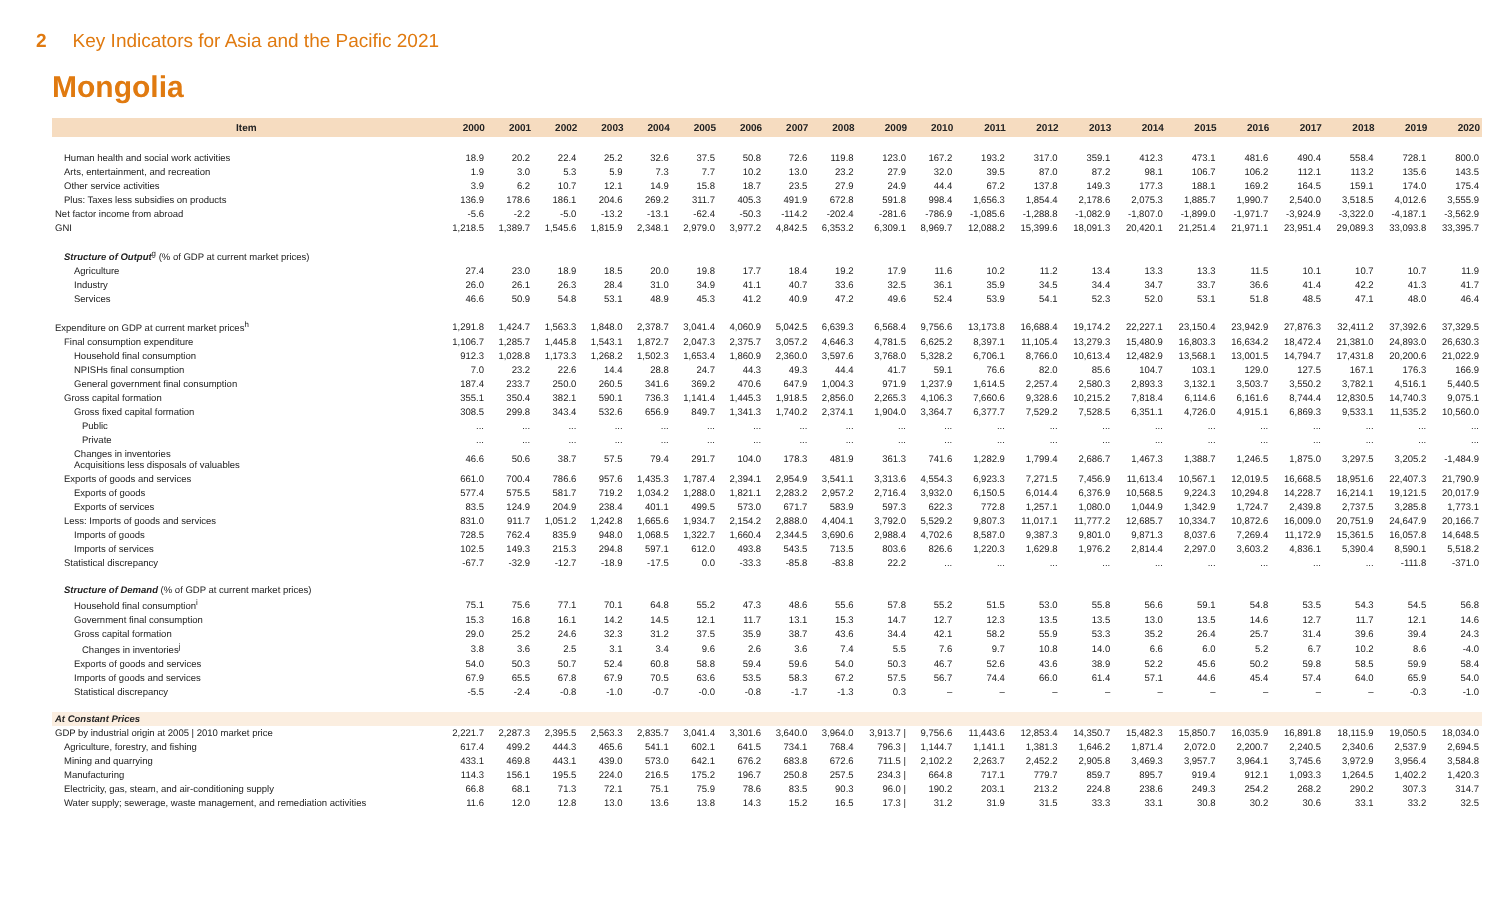2 Key Indicators for Asia and the Pacific 2021
Mongolia
| Item | 2000 | 2001 | 2002 | 2003 | 2004 | 2005 | 2006 | 2007 | 2008 | 2009 | 2010 | 2011 | 2012 | 2013 | 2014 | 2015 | 2016 | 2017 | 2018 | 2019 | 2020 |
| --- | --- | --- | --- | --- | --- | --- | --- | --- | --- | --- | --- | --- | --- | --- | --- | --- | --- | --- | --- | --- | --- |
| Human health and social work activities | 18.9 | 20.2 | 22.4 | 25.2 | 32.6 | 37.5 | 50.8 | 72.6 | 119.8 | 123.0 | 167.2 | 193.2 | 317.0 | 359.1 | 412.3 | 473.1 | 481.6 | 490.4 | 558.4 | 728.1 | 800.0 |
| Arts, entertainment, and recreation | 1.9 | 3.0 | 5.3 | 5.9 | 7.3 | 7.7 | 10.2 | 13.0 | 23.2 | 27.9 | 32.0 | 39.5 | 87.0 | 87.2 | 98.1 | 106.7 | 106.2 | 112.1 | 113.2 | 135.6 | 143.5 |
| Other service activities | 3.9 | 6.2 | 10.7 | 12.1 | 14.9 | 15.8 | 18.7 | 23.5 | 27.9 | 24.9 | 44.4 | 67.2 | 137.8 | 149.3 | 177.3 | 188.1 | 169.2 | 164.5 | 159.1 | 174.0 | 175.4 |
| Plus: Taxes less subsidies on products | 136.9 | 178.6 | 186.1 | 204.6 | 269.2 | 311.7 | 405.3 | 491.9 | 672.8 | 591.8 | 998.4 | 1,656.3 | 1,854.4 | 2,178.6 | 2,075.3 | 1,885.7 | 1,990.7 | 2,540.0 | 3,518.5 | 4,012.6 | 3,555.9 |
| Net factor income from abroad | -5.6 | -2.2 | -5.0 | -13.2 | -13.1 | -62.4 | -50.3 | -114.2 | -202.4 | -281.6 | -786.9 | -1,085.6 | -1,288.8 | -1,082.9 | -1,807.0 | -1,899.0 | -1,971.7 | -3,924.9 | -3,322.0 | -4,187.1 | -3,562.9 |
| GNI | 1,218.5 | 1,389.7 | 1,545.6 | 1,815.9 | 2,348.1 | 2,979.0 | 3,977.2 | 4,842.5 | 6,353.2 | 6,309.1 | 8,969.7 | 12,088.2 | 15,399.6 | 18,091.3 | 20,420.1 | 21,251.4 | 21,971.1 | 23,951.4 | 29,089.3 | 33,093.8 | 33,395.7 |
| Structure of Output<sup>g</sup> (% of GDP at current market prices) | | | | | | | | | | | | | | | | | | | | | |
| Agriculture | 27.4 | 23.0 | 18.9 | 18.5 | 20.0 | 19.8 | 17.7 | 18.4 | 19.2 | 17.9 | 11.6 | 10.2 | 11.2 | 13.4 | 13.3 | 13.3 | 11.5 | 10.1 | 10.7 | 10.7 | 11.9 |
| Industry | 26.0 | 26.1 | 26.3 | 28.4 | 31.0 | 34.9 | 41.1 | 40.7 | 33.6 | 32.5 | 36.1 | 35.9 | 34.5 | 34.4 | 34.7 | 33.7 | 36.6 | 41.4 | 42.2 | 41.3 | 41.7 |
| Services | 46.6 | 50.9 | 54.8 | 53.1 | 48.9 | 45.3 | 41.2 | 40.9 | 47.2 | 49.6 | 52.4 | 53.9 | 54.1 | 52.3 | 52.0 | 53.1 | 51.8 | 48.5 | 47.1 | 48.0 | 46.4 |
| Expenditure on GDP at current market prices<sup>h</sup> | 1,291.8 | 1,424.7 | 1,563.3 | 1,848.0 | 2,378.7 | 3,041.4 | 4,060.9 | 5,042.5 | 6,639.3 | 6,568.4 | 9,756.6 | 13,173.8 | 16,688.4 | 19,174.2 | 22,227.1 | 23,150.4 | 23,942.9 | 27,876.3 | 32,411.2 | 37,392.6 | 37,329.5 |
| Final consumption expenditure | 1,106.7 | 1,285.7 | 1,445.8 | 1,543.1 | 1,872.7 | 2,047.3 | 2,375.7 | 3,057.2 | 4,646.3 | 4,781.5 | 6,625.2 | 8,397.1 | 11,105.4 | 13,279.3 | 15,480.9 | 16,803.3 | 16,634.2 | 18,472.4 | 21,381.0 | 24,893.0 | 26,630.3 |
| Household final consumption | 912.3 | 1,028.8 | 1,173.3 | 1,268.2 | 1,502.3 | 1,653.4 | 1,860.9 | 2,360.0 | 3,597.6 | 3,768.0 | 5,328.2 | 6,706.1 | 8,766.0 | 10,613.4 | 12,482.9 | 13,568.1 | 13,001.5 | 14,794.7 | 17,431.8 | 20,200.6 | 21,022.9 |
| NPISHs final consumption | 7.0 | 23.2 | 22.6 | 14.4 | 28.8 | 24.7 | 44.3 | 49.3 | 44.4 | 41.7 | 59.1 | 76.6 | 82.0 | 85.6 | 104.7 | 103.1 | 129.0 | 127.5 | 167.1 | 176.3 | 166.9 |
| General government final consumption | 187.4 | 233.7 | 250.0 | 260.5 | 341.6 | 369.2 | 470.6 | 647.9 | 1,004.3 | 971.9 | 1,237.9 | 1,614.5 | 2,257.4 | 2,580.3 | 2,893.3 | 3,132.1 | 3,503.7 | 3,550.2 | 3,782.1 | 4,516.1 | 5,440.5 |
| Gross capital formation | 355.1 | 350.4 | 382.1 | 590.1 | 736.3 | 1,141.4 | 1,445.3 | 1,918.5 | 2,856.0 | 2,265.3 | 4,106.3 | 7,660.6 | 9,328.6 | 10,215.2 | 7,818.4 | 6,114.6 | 6,161.6 | 8,744.4 | 12,830.5 | 14,740.3 | 9,075.1 |
| Gross fixed capital formation | 308.5 | 299.8 | 343.4 | 532.6 | 656.9 | 849.7 | 1,341.3 | 1,740.2 | 2,374.1 | 1,904.0 | 3,364.7 | 6,377.7 | 7,529.2 | 7,528.5 | 6,351.1 | 4,726.0 | 4,915.1 | 6,869.3 | 9,533.1 | 11,535.2 | 10,560.0 |
| Public | ... | ... | ... | ... | ... | ... | ... | ... | ... | ... | ... | ... | ... | ... | ... | ... | ... | ... | ... | ... | ... |
| Private | ... | ... | ... | ... | ... | ... | ... | ... | ... | ... | ... | ... | ... | ... | ... | ... | ... | ... | ... | ... | ... |
| Changes in inventories Acquisitions less disposals of valuables | 46.6 | 50.6 | 38.7 | 57.5 | 79.4 | 291.7 | 104.0 | 178.3 | 481.9 | 361.3 | 741.6 | 1,282.9 | 1,799.4 | 2,686.7 | 1,467.3 | 1,388.7 | 1,246.5 | 1,875.0 | 3,297.5 | 3,205.2 | -1,484.9 |
| Exports of goods and services | 661.0 | 700.4 | 786.6 | 957.6 | 1,435.3 | 1,787.4 | 2,394.1 | 2,954.9 | 3,541.1 | 3,313.6 | 4,554.3 | 6,923.3 | 7,271.5 | 7,456.9 | 11,613.4 | 10,567.1 | 12,019.5 | 16,668.5 | 18,951.6 | 22,407.3 | 21,790.9 |
| Exports of goods | 577.4 | 575.5 | 581.7 | 719.2 | 1,034.2 | 1,288.0 | 1,821.1 | 2,283.2 | 2,957.2 | 2,716.4 | 3,932.0 | 6,150.5 | 6,014.4 | 6,376.9 | 10,568.5 | 9,224.3 | 10,294.8 | 14,228.7 | 16,214.1 | 19,121.5 | 20,017.9 |
| Exports of services | 83.5 | 124.9 | 204.9 | 238.4 | 401.1 | 499.5 | 573.0 | 671.7 | 583.9 | 597.3 | 622.3 | 772.8 | 1,257.1 | 1,080.0 | 1,044.9 | 1,342.9 | 1,724.7 | 2,439.8 | 2,737.5 | 3,285.8 | 1,773.1 |
| Less: Imports of goods and services | 831.0 | 911.7 | 1,051.2 | 1,242.8 | 1,665.6 | 1,934.7 | 2,154.2 | 2,888.0 | 4,404.1 | 3,792.0 | 5,529.2 | 9,807.3 | 11,017.1 | 11,777.2 | 12,685.7 | 10,334.7 | 10,872.6 | 16,009.0 | 20,751.9 | 24,647.9 | 20,166.7 |
| Imports of goods | 728.5 | 762.4 | 835.9 | 948.0 | 1,068.5 | 1,322.7 | 1,660.4 | 2,344.5 | 3,690.6 | 2,988.4 | 4,702.6 | 8,587.0 | 9,387.3 | 9,801.0 | 9,871.3 | 8,037.6 | 7,269.4 | 11,172.9 | 15,361.5 | 16,057.8 | 14,648.5 |
| Imports of services | 102.5 | 149.3 | 215.3 | 294.8 | 597.1 | 612.0 | 493.8 | 543.5 | 713.5 | 803.6 | 826.6 | 1,220.3 | 1,629.8 | 1,976.2 | 2,814.4 | 2,297.0 | 3,603.2 | 4,836.1 | 5,390.4 | 8,590.1 | 5,518.2 |
| Statistical discrepancy | -67.7 | -32.9 | -12.7 | -18.9 | -17.5 | 0.0 | -33.3 | -85.8 | -83.8 | 22.2 | ... | ... | ... | ... | ... | ... | ... | ... | ... | -111.8 | -371.0 |
| Structure of Demand (% of GDP at current market prices) | | | | | | | | | | | | | | | | | | | | | |
| Household final consumption<sup>i</sup> | 75.1 | 75.6 | 77.1 | 70.1 | 64.8 | 55.2 | 47.3 | 48.6 | 55.6 | 57.8 | 55.2 | 51.5 | 53.0 | 55.8 | 56.6 | 59.1 | 54.8 | 53.5 | 54.3 | 54.5 | 56.8 |
| Government final consumption | 15.3 | 16.8 | 16.1 | 14.2 | 14.5 | 12.1 | 11.7 | 13.1 | 15.3 | 14.7 | 12.7 | 12.3 | 13.5 | 13.5 | 13.0 | 13.5 | 14.6 | 12.7 | 11.7 | 12.1 | 14.6 |
| Gross capital formation | 29.0 | 25.2 | 24.6 | 32.3 | 31.2 | 37.5 | 35.9 | 38.7 | 43.6 | 34.4 | 42.1 | 58.2 | 55.9 | 53.3 | 35.2 | 26.4 | 25.7 | 31.4 | 39.6 | 39.4 | 24.3 |
| Changes in inventories<sup>j</sup> | 3.8 | 3.6 | 2.5 | 3.1 | 3.4 | 9.6 | 2.6 | 3.6 | 7.4 | 5.5 | 7.6 | 9.7 | 10.8 | 14.0 | 6.6 | 6.0 | 5.2 | 6.7 | 10.2 | 8.6 | -4.0 |
| Exports of goods and services | 54.0 | 50.3 | 50.7 | 52.4 | 60.8 | 58.8 | 59.4 | 59.6 | 54.0 | 50.3 | 46.7 | 52.6 | 43.6 | 38.9 | 52.2 | 45.6 | 50.2 | 59.8 | 58.5 | 59.9 | 58.4 |
| Imports of goods and services | 67.9 | 65.5 | 67.8 | 67.9 | 70.5 | 63.6 | 53.5 | 58.3 | 67.2 | 57.5 | 56.7 | 74.4 | 66.0 | 61.4 | 57.1 | 44.6 | 45.4 | 57.4 | 64.0 | 65.9 | 54.0 |
| Statistical discrepancy | -5.5 | -2.4 | -0.8 | -1.0 | -0.7 | -0.0 | -0.8 | -1.7 | -1.3 | 0.3 | – | – | – | – | – | – | – | – | – | -0.3 | -1.0 |
| At Constant Prices | | | | | | | | | | | | | | | | | | | | | |
| GDP by industrial origin at 2005 / 2010 market price | 2,221.7 | 2,287.3 | 2,395.5 | 2,563.3 | 2,835.7 | 3,041.4 | 3,301.6 | 3,640.0 | 3,964.0 | 3,913.7 / | 9,756.6 | 11,443.6 | 12,853.4 | 14,350.7 | 15,482.3 | 15,850.7 | 16,035.9 | 16,891.8 | 18,115.9 | 19,050.5 | 18,034.0 |
| Agriculture, forestry, and fishing | 617.4 | 499.2 | 444.3 | 465.6 | 541.1 | 602.1 | 641.5 | 734.1 | 768.4 | 796.3 / | 1,144.7 | 1,141.1 | 1,381.3 | 1,646.2 | 1,871.4 | 2,072.0 | 2,200.7 | 2,240.5 | 2,340.6 | 2,537.9 | 2,694.5 |
| Mining and quarrying | 433.1 | 469.8 | 443.1 | 439.0 | 573.0 | 642.1 | 676.2 | 683.8 | 672.6 | 711.5 / | 2,102.2 | 2,263.7 | 2,452.2 | 2,905.8 | 3,469.3 | 3,957.7 | 3,964.1 | 3,745.6 | 3,972.9 | 3,956.4 | 3,584.8 |
| Manufacturing | 114.3 | 156.1 | 195.5 | 224.0 | 216.5 | 175.2 | 196.7 | 250.8 | 257.5 | 234.3 / | 664.8 | 717.1 | 779.7 | 859.7 | 895.7 | 919.4 | 912.1 | 1,093.3 | 1,264.5 | 1,402.2 | 1,420.3 |
| Electricity, gas, steam, and air-conditioning supply | 66.8 | 68.1 | 71.3 | 72.1 | 75.1 | 75.9 | 78.6 | 83.5 | 90.3 | 96.0 / | 190.2 | 203.1 | 213.2 | 224.8 | 238.6 | 249.3 | 254.2 | 268.2 | 290.2 | 307.3 | 314.7 |
| Water supply; sewerage, waste management, and remediation activities | 11.6 | 12.0 | 12.8 | 13.0 | 13.6 | 13.8 | 14.3 | 15.2 | 16.5 | 17.3 / | 31.2 | 31.9 | 31.5 | 33.3 | 33.1 | 30.8 | 30.2 | 30.6 | 33.1 | 33.2 | 32.5 |